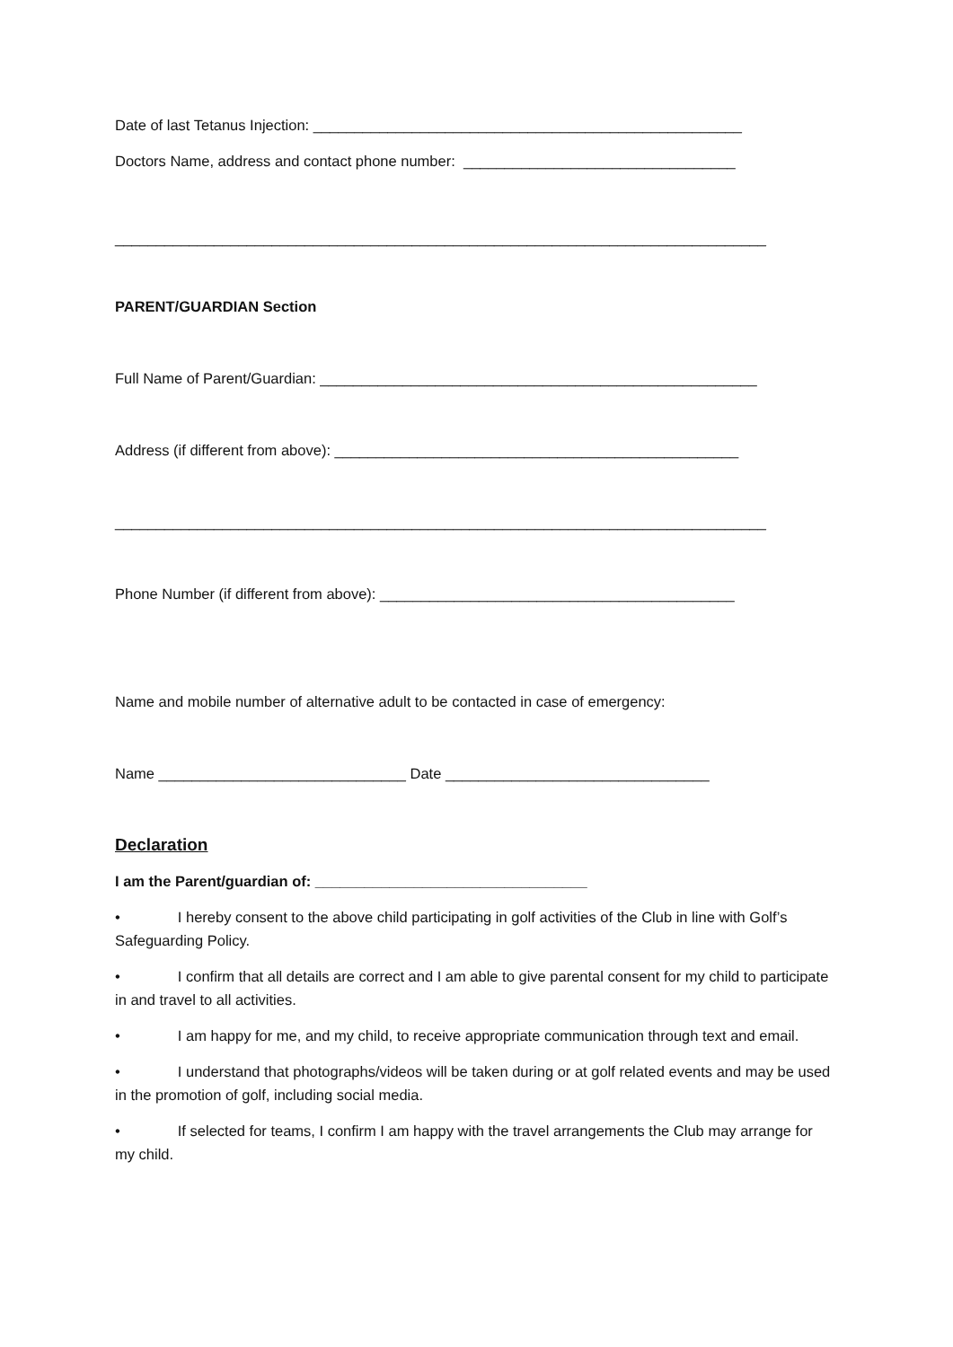Date of last Tetanus Injection: ____________________________________________________
Doctors Name, address and contact phone number: _________________________________
_______________________________________________________________________________
PARENT/GUARDIAN Section
Full Name of Parent/Guardian: _____________________________________________________
Address (if different from above): _________________________________________________
_______________________________________________________________________________
Phone Number (if different from above): ___________________________________________
Name and mobile number of alternative adult to be contacted in case of emergency:
Name ______________________________ Date ________________________________
Declaration
I am the Parent/guardian of: _________________________________
• I hereby consent to the above child participating in golf activities of the Club in line with Golf’s Safeguarding Policy.
• I confirm that all details are correct and I am able to give parental consent for my child to participate in and travel to all activities.
• I am happy for me, and my child, to receive appropriate communication through text and email.
• I understand that photographs/videos will be taken during or at golf related events and may be used in the promotion of golf, including social media.
• If selected for teams, I confirm I am happy with the travel arrangements the Club may arrange for my child.